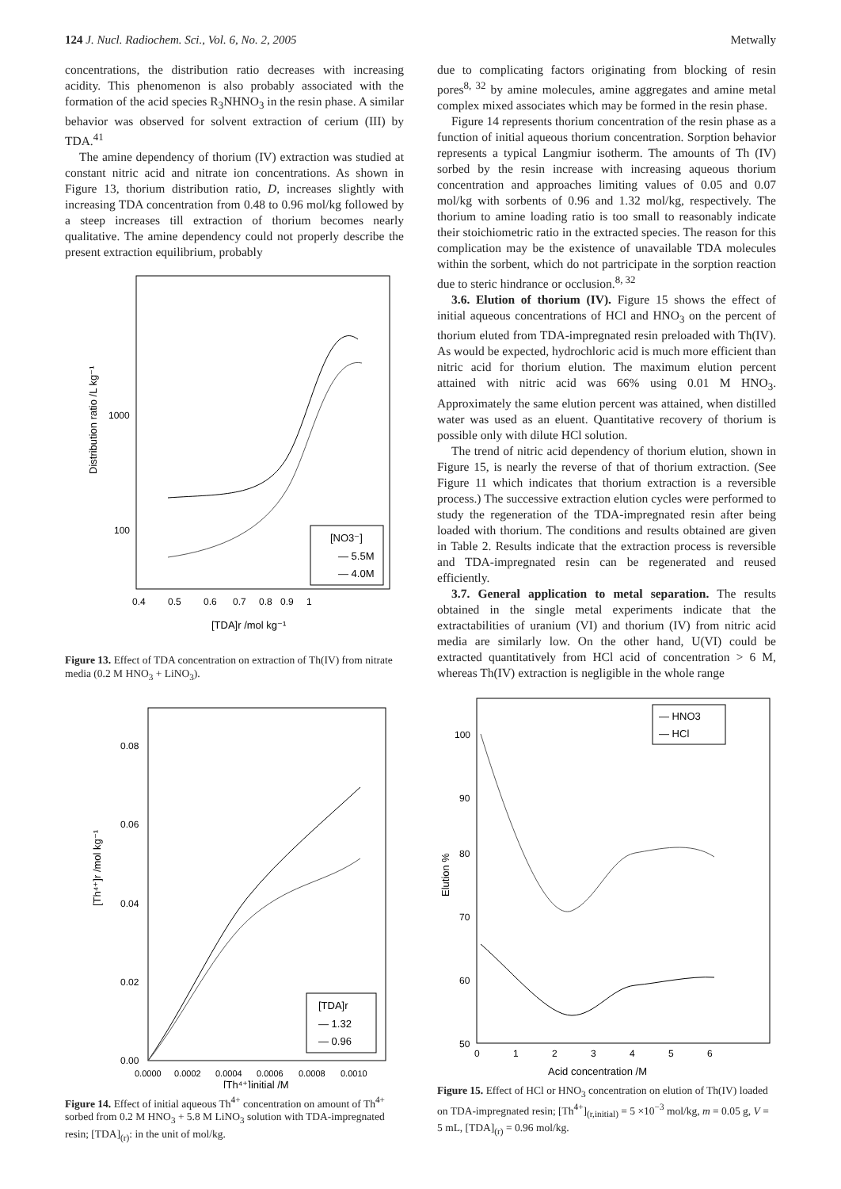124 J. Nucl. Radiochem. Sci., Vol. 6, No. 2, 2005 Metwally
concentrations, the distribution ratio decreases with increasing acidity. This phenomenon is also probably associated with the formation of the acid species R<sub>3</sub>NHNO<sub>3</sub> in the resin phase. A similar behavior was observed for solvent extraction of cerium (III) by TDA.<sup>41</sup>
The amine dependency of thorium (IV) extraction was studied at constant nitric acid and nitrate ion concentrations. As shown in Figure 13, thorium distribution ratio, D, increases slightly with increasing TDA concentration from 0.48 to 0.96 mol/kg followed by a steep increases till extraction of thorium becomes nearly qualitative. The amine dependency could not properly describe the present extraction equilibrium, probably
Distribution ratio /L kg⁻¹
1000
100
0.4
0.5
0.6
0.7
0.8
0.9
1
[TDA]r /mol kg⁻¹
[NO3⁻]
— 5.5M
— 4.0M
Figure 13. Effect of TDA concentration on extraction of Th(IV) from nitrate media (0.2 M HNO<sub>3</sub> + LiNO<sub>3</sub>).
[Th⁴⁺]r /mol kg⁻¹
0.08
0.06
0.04
0.02
0.00
0.0000
0.0002
0.0004
0.0006
0.0008
0.0010
[Th⁴⁺]initial /M
[TDA]r
— 1.32
— 0.96
Figure 14. Effect of initial aqueous Th<sup>4+</sup> concentration on amount of Th<sup>4+</sup> sorbed from 0.2 M HNO<sub>3</sub> + 5.8 M LiNO<sub>3</sub> solution with TDA-impregnated resin; [TDA]<sub>(r)</sub>: in the unit of mol/kg.
due to complicating factors originating from blocking of resin pores<sup>8, 32</sup> by amine molecules, amine aggregates and amine metal complex mixed associates which may be formed in the resin phase.
Figure 14 represents thorium concentration of the resin phase as a function of initial aqueous thorium concentration. Sorption behavior represents a typical Langmiur isotherm. The amounts of Th (IV) sorbed by the resin increase with increasing aqueous thorium concentration and approaches limiting values of 0.05 and 0.07 mol/kg with sorbents of 0.96 and 1.32 mol/kg, respectively. The thorium to amine loading ratio is too small to reasonably indicate their stoichiometric ratio in the extracted species. The reason for this complication may be the existence of unavailable TDA molecules within the sorbent, which do not partricipate in the sorption reaction due to steric hindrance or occlusion.<sup>8, 32</sup>
3.6. Elution of thorium (IV). Figure 15 shows the effect of initial aqueous concentrations of HCl and HNO<sub>3</sub> on the percent of thorium eluted from TDA-impregnated resin preloaded with Th(IV). As would be expected, hydrochloric acid is much more efficient than nitric acid for thorium elution. The maximum elution percent attained with nitric acid was 66% using 0.01 M HNO<sub>3</sub>. Approximately the same elution percent was attained, when distilled water was used as an eluent. Quantitative recovery of thorium is possible only with dilute HCl solution.
The trend of nitric acid dependency of thorium elution, shown in Figure 15, is nearly the reverse of that of thorium extraction. (See Figure 11 which indicates that thorium extraction is a reversible process.) The successive extraction elution cycles were performed to study the regeneration of the TDA-impregnated resin after being loaded with thorium. The conditions and results obtained are given in Table 2. Results indicate that the extraction process is reversible and TDA-impregnated resin can be regenerated and reused efficiently.
3.7. General application to metal separation. The results obtained in the single metal experiments indicate that the extractabilities of uranium (VI) and thorium (IV) from nitric acid media are similarly low. On the other hand, U(VI) could be extracted quantitatively from HCl acid of concentration > 6 M, whereas Th(IV) extraction is negligible in the whole range
Elution %
100
90
80
70
60
50
0
1
2
3
4
5
6
Acid concentration /M
— HNO3
— HCl
Figure 15. Effect of HCl or HNO<sub>3</sub> concentration on elution of Th(IV) loaded on TDA-impregnated resin; [Th<sup>4+</sup>]<sub>(r,initial)</sub> = 5 ×10<sup>−3</sup> mol/kg, m = 0.05 g, V = 5 mL, [TDA]<sub>(r)</sub> = 0.96 mol/kg.